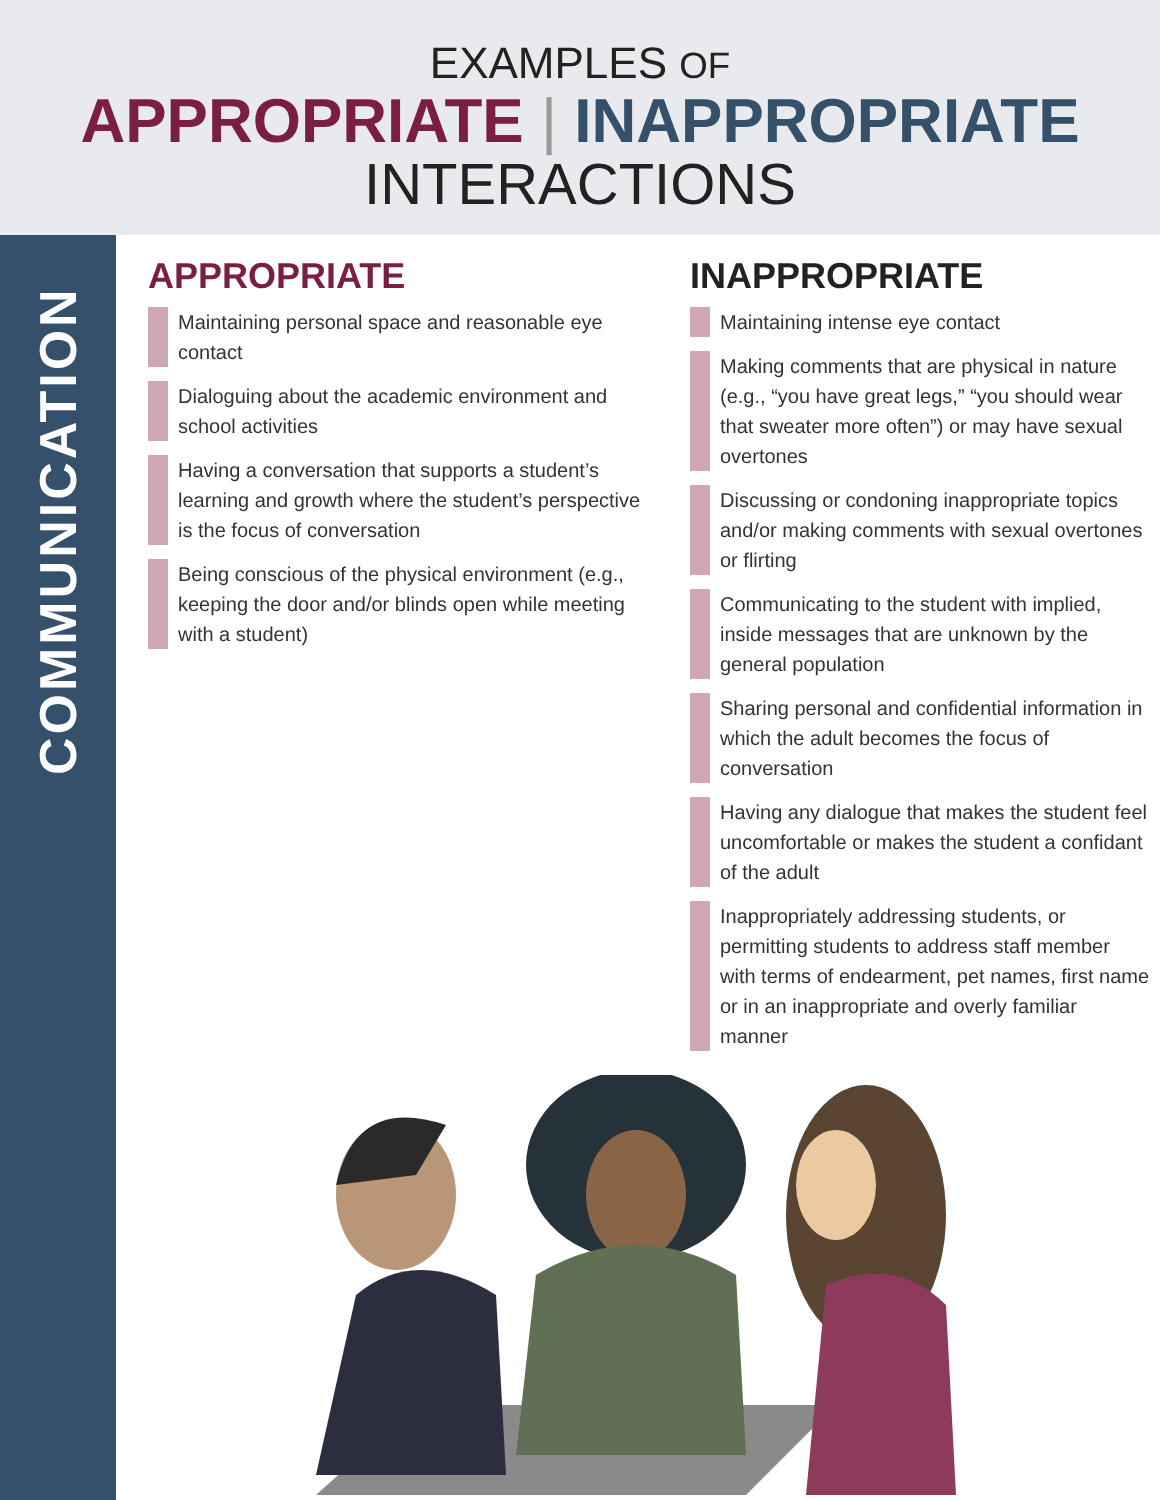EXAMPLES OF
APPROPRIATE | INAPPROPRIATE
INTERACTIONS
COMMUNICATION
APPROPRIATE
Maintaining personal space and reasonable eye contact
Dialoguing about the academic environment and school activities
Having a conversation that supports a student’s learning and growth where the student’s perspective is the focus of conversation
Being conscious of the physical environment (e.g., keeping the door and/or blinds open while meeting with a student)
INAPPROPRIATE
Maintaining intense eye contact
Making comments that are physical in nature (e.g., “you have great legs,” “you should wear that sweater more often”) or may have sexual overtones
Discussing or condoning inappropriate topics and/or making comments with sexual overtones or flirting
Communicating to the student with implied, inside messages that are unknown by the general population
Sharing personal and confidential information in which the adult becomes the focus of conversation
Having any dialogue that makes the student feel uncomfortable or makes the student a confidant of the adult
Inappropriately addressing students, or permitting students to address staff member with terms of endearment, pet names, first name or in an inappropriate and overly familiar manner